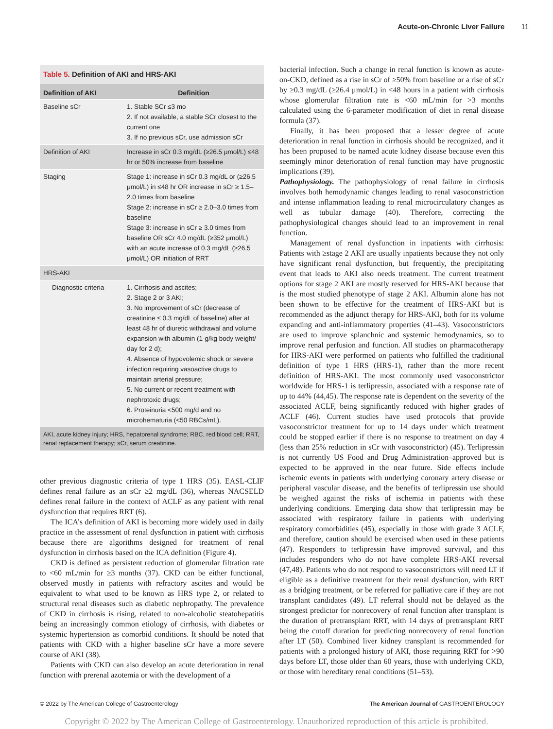Acute-on-Chronic Liver Failure 11
Table 5. Definition of AKI and HRS-AKI
| Definition of AKI | Definition |
| --- | --- |
| Baseline sCr | 1. Stable SCr ≤3 mo 2. If not available, a stable SCr closest to the current one 3. If no previous sCr, use admission sCr |
| Definition of AKI | Increase in sCr 0.3 mg/dL (≥26.5 μmol/L) ≤48 hr or 50% increase from baseline |
| Staging | Stage 1: increase in sCr 0.3 mg/dL or (≥26.5 μmol/L) in ≤48 hr OR increase in sCr ≥ 1.5–2.0 times from baseline Stage 2: increase in sCr ≥ 2.0–3.0 times from baseline Stage 3: increase in sCr ≥ 3.0 times from baseline OR sCr 4.0 mg/dL (≥352 μmol/L) with an acute increase of 0.3 mg/dL (≥26.5 μmol/L) OR initiation of RRT |
| HRS-AKI | |
| Diagnostic criteria | 1. Cirrhosis and ascites; 2. Stage 2 or 3 AKI; 3. No improvement of sCr (decrease of creatinine ≤ 0.3 mg/dL of baseline) after at least 48 hr of diuretic withdrawal and volume expansion with albumin (1-g/kg body weight/ day for 2 d); 4. Absence of hypovolemic shock or severe infection requiring vasoactive drugs to maintain arterial pressure; 5. No current or recent treatment with nephrotoxic drugs; 6. Proteinuria <500 mg/d and no microhematuria (<50 RBCs/mL). |
AKI, acute kidney injury; HRS, hepatorenal syndrome; RBC, red blood cell; RRT, renal replacement therapy; sCr, serum creatinine.
other previous diagnostic criteria of type 1 HRS (35). EASL-CLIF defines renal failure as an sCr ≥2 mg/dL (36), whereas NACSELD defines renal failure in the context of ACLF as any patient with renal dysfunction that requires RRT (6).
The ICA’s definition of AKI is becoming more widely used in daily practice in the assessment of renal dysfunction in patient with cirrhosis because there are algorithms designed for treatment of renal dysfunction in cirrhosis based on the ICA definition (Figure 4).
CKD is defined as persistent reduction of glomerular filtration rate to <60 mL/min for ≥3 months (37). CKD can be either functional, observed mostly in patients with refractory ascites and would be equivalent to what used to be known as HRS type 2, or related to structural renal diseases such as diabetic nephropathy. The prevalence of CKD in cirrhosis is rising, related to non-alcoholic steatohepatitis being an increasingly common etiology of cirrhosis, with diabetes or systemic hypertension as comorbid conditions. It should be noted that patients with CKD with a higher baseline sCr have a more severe course of AKI (38).
Patients with CKD can also develop an acute deterioration in renal function with prerenal azotemia or with the development of a
bacterial infection. Such a change in renal function is known as acute-on-CKD, defined as a rise in sCr of ≥50% from baseline or a rise of sCr by ≥0.3 mg/dL (≥26.4 μmol/L) in <48 hours in a patient with cirrhosis whose glomerular filtration rate is <60 mL/min for >3 months calculated using the 6-parameter modification of diet in renal disease formula (37).
Finally, it has been proposed that a lesser degree of acute deterioration in renal function in cirrhosis should be recognized, and it has been proposed to be named acute kidney disease because even this seemingly minor deterioration of renal function may have prognostic implications (39).
Pathophysiology. The pathophysiology of renal failure in cirrhosis involves both hemodynamic changes leading to renal vasoconstriction and intense inflammation leading to renal microcirculatory changes as well as tubular damage (40). Therefore, correcting the pathophysiological changes should lead to an improvement in renal function.
Management of renal dysfunction in inpatients with cirrhosis: Patients with ≥stage 2 AKI are usually inpatients because they not only have significant renal dysfunction, but frequently, the precipitating event that leads to AKI also needs treatment. The current treatment options for stage 2 AKI are mostly reserved for HRS-AKI because that is the most studied phenotype of stage 2 AKI. Albumin alone has not been shown to be effective for the treatment of HRS-AKI but is recommended as the adjunct therapy for HRS-AKI, both for its volume expanding and anti-inflammatory properties (41–43). Vasoconstrictors are used to improve splanchnic and systemic hemodynamics, so to improve renal perfusion and function. All studies on pharmacotherapy for HRS-AKI were performed on patients who fulfilled the traditional definition of type 1 HRS (HRS-1), rather than the more recent definition of HRS-AKI. The most commonly used vasoconstrictor worldwide for HRS-1 is terlipressin, associated with a response rate of up to 44% (44,45). The response rate is dependent on the severity of the associated ACLF, being significantly reduced with higher grades of ACLF (46). Current studies have used protocols that provide vasoconstrictor treatment for up to 14 days under which treatment could be stopped earlier if there is no response to treatment on day 4 (less than 25% reduction in sCr with vasoconstrictor) (45). Terlipressin is not currently US Food and Drug Administration–approved but is expected to be approved in the near future. Side effects include ischemic events in patients with underlying coronary artery disease or peripheral vascular disease, and the benefits of terlipressin use should be weighed against the risks of ischemia in patients with these underlying conditions. Emerging data show that terlipressin may be associated with respiratory failure in patients with underlying respiratory comorbidities (45), especially in those with grade 3 ACLF, and therefore, caution should be exercised when used in these patients (47). Responders to terlipressin have improved survival, and this includes responders who do not have complete HRS-AKI reversal (47,48). Patients who do not respond to vasoconstrictors will need LT if eligible as a definitive treatment for their renal dysfunction, with RRT as a bridging treatment, or be referred for palliative care if they are not transplant candidates (49). LT referral should not be delayed as the strongest predictor for nonrecovery of renal function after transplant is the duration of pretransplant RRT, with 14 days of pretransplant RRT being the cutoff duration for predicting nonrecovery of renal function after LT (50). Combined liver kidney transplant is recommended for patients with a prolonged history of AKI, those requiring RRT for >90 days before LT, those older than 60 years, those with underlying CKD, or those with hereditary renal conditions (51–53).
© 2022 by The American College of Gastroenterology The American Journal of GASTROENTEROLOGY
Copyright © 2022 by The American College of Gastroenterology. Unauthorized reproduction of this article is prohibited.